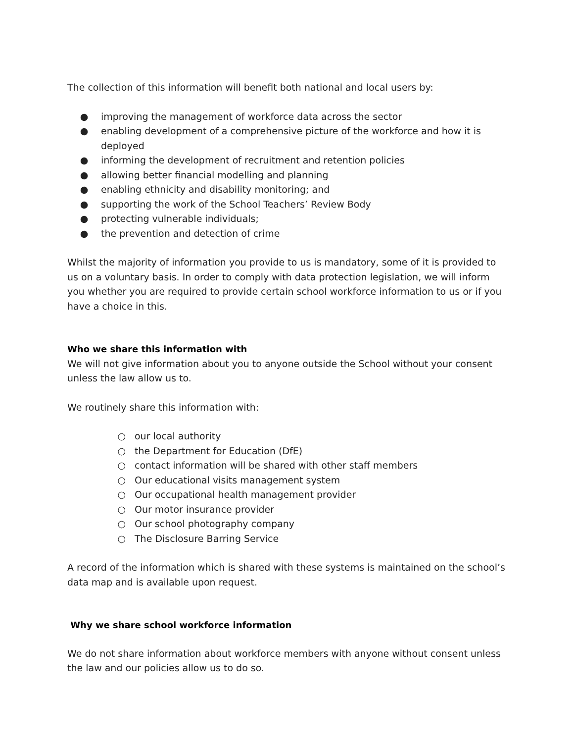The collection of this information will benefit both national and local users by:
● improving the management of workforce data across the sector
● enabling development of a comprehensive picture of the workforce and how it is deployed
● informing the development of recruitment and retention policies
● allowing better financial modelling and planning
● enabling ethnicity and disability monitoring; and
● supporting the work of the School Teachers’ Review Body
● protecting vulnerable individuals;
● the prevention and detection of crime
Whilst the majority of information you provide to us is mandatory, some of it is provided to us on a voluntary basis. In order to comply with data protection legislation, we will inform you whether you are required to provide certain school workforce information to us or if you have a choice in this.
Who we share this information with
We will not give information about you to anyone outside the School without your consent unless the law allow us to.
We routinely share this information with:
○ our local authority
○ the Department for Education (DfE)
○ contact information will be shared with other staff members
○ Our educational visits management system
○ Our occupational health management provider
○ Our motor insurance provider
○ Our school photography company
○ The Disclosure Barring Service
A record of the information which is shared with these systems is maintained on the school’s data map and is available upon request.
Why we share school workforce information
We do not share information about workforce members with anyone without consent unless the law and our policies allow us to do so.